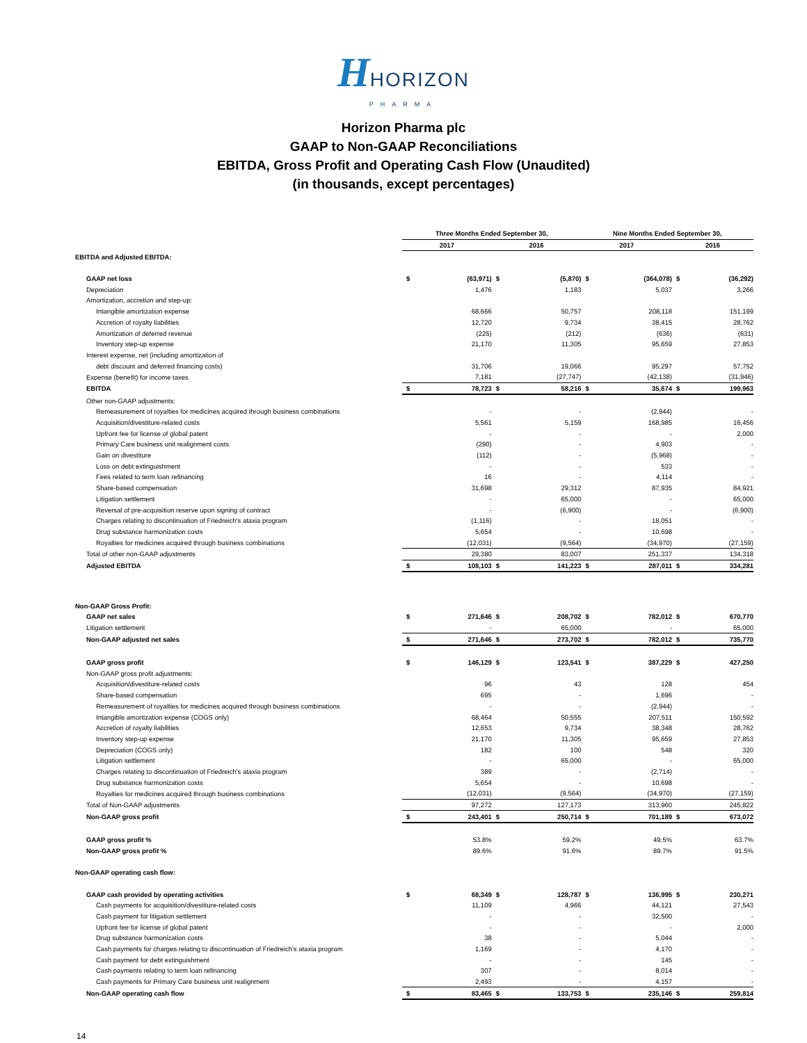HHORIZON
PHARMA
Horizon Pharma plc
GAAP to Non-GAAP Reconciliations
EBITDA, Gross Profit and Operating Cash Flow (Unaudited)
(in thousands, except percentages)
| | Three Months Ended September 30, | | | | Nine Months Ended September 30, | | | |
| --- | --- | --- | --- | --- | --- | --- | --- | --- |
| | 2017 | | 2016 | | 2017 | | 2016 | |
| EBITDA and Adjusted EBITDA: | | | | | | | | |
| GAAP net loss | $ | (63,971) | $ | (5,870) | $ | (364,078) | $ | (36,292) |
| Depreciation | | 1,476 | | 1,183 | | 5,037 | | 3,266 |
| Amortization, accretion and step-up: | | | | | | | | |
| Intangible amortization expense | | 68,666 | | 50,757 | | 208,118 | | 151,199 |
| Accretion of royalty liabilities | | 12,720 | | 9,734 | | 38,415 | | 28,762 |
| Amortization of deferred revenue | | (225) | | (212) | | (636) | | (631) |
| Inventory step-up expense | | 21,170 | | 11,305 | | 95,659 | | 27,853 |
| Interest expense, net (including amortization of | | | | | | | | |
| debt discount and deferred financing costs) | | 31,706 | | 19,066 | | 95,297 | | 57,752 |
| Expense (benefit) for income taxes | | 7,181 | | (27,747) | | (42,138) | | (31,946) |
| EBITDA | $ | 78,723 | $ | 58,216 | $ | 35,674 | $ | 199,963 |
| Other non-GAAP adjustments: | | | | | | | | |
| Remeasurement of royalties for medicines acquired through business combinations | | - | | - | | (2,944) | | - |
| Acquisition/divestiture-related costs | | 5,561 | | 5,159 | | 168,985 | | 16,456 |
| Upfront fee for license of global patent | | - | | - | | - | | 2,000 |
| Primary Care business unit realignment costs | | (290) | | - | | 4,903 | | - |
| Gain on divestiture | | (112) | | - | | (5,968) | | - |
| Loss on debt extinguishment | | - | | - | | 533 | | - |
| Fees related to term loan refinancing | | 16 | | - | | 4,114 | | - |
| Share-based compensation | | 31,698 | | 29,312 | | 87,935 | | 84,921 |
| Litigation settlement | | - | | 65,000 | | - | | 65,000 |
| Reversal of pre-acquisition reserve upon signing of contract | | - | | (6,900) | | - | | (6,900) |
| Charges relating to discontinuation of Friedreich's ataxia program | | (1,116) | | - | | 18,051 | | - |
| Drug substance harmonization costs | | 5,654 | | - | | 10,698 | | - |
| Royalties for medicines acquired through business combinations | | (12,031) | | (9,564) | | (34,970) | | (27,159) |
| Total of other non-GAAP adjustments | | 29,380 | | 83,007 | | 251,337 | | 134,318 |
| Adjusted EBITDA | $ | 108,103 | $ | 141,223 | $ | 287,011 | $ | 334,281 |
| Non-GAAP Gross Profit: | | | | | | | | |
| GAAP net sales | $ | 271,646 | $ | 208,702 | $ | 782,012 | $ | 670,770 |
| Litigation settlement | | - | | 65,000 | | - | | 65,000 |
| Non-GAAP adjusted net sales | $ | 271,646 | $ | 273,702 | $ | 782,012 | $ | 735,770 |
| GAAP gross profit | $ | 146,129 | $ | 123,541 | $ | 387,229 | $ | 427,250 |
| Non-GAAP gross profit adjustments: | | | | | | | | |
| Acquisition/divestiture-related costs | | 96 | | 43 | | 128 | | 454 |
| Share-based compensation | | 695 | | - | | 1,696 | | - |
| Remeasurement of royalties for medicines acquired through business combinations | | - | | - | | (2,944) | | - |
| Intangible amortization expense (COGS only) | | 68,464 | | 50,555 | | 207,511 | | 150,592 |
| Accretion of royalty liabilities | | 12,653 | | 9,734 | | 38,348 | | 28,762 |
| Inventory step-up expense | | 21,170 | | 11,305 | | 95,659 | | 27,853 |
| Depreciation (COGS only) | | 182 | | 100 | | 548 | | 320 |
| Litigation settlement | | - | | 65,000 | | - | | 65,000 |
| Charges relating to discontinuation of Friedreich's ataxia program | | 389 | | - | | (2,714) | | - |
| Drug substance harmonization costs | | 5,654 | | - | | 10,698 | | - |
| Royalties for medicines acquired through business combinations | | (12,031) | | (9,564) | | (34,970) | | (27,159) |
| Total of Non-GAAP adjustments | | 97,272 | | 127,173 | | 313,960 | | 245,822 |
| Non-GAAP gross profit | $ | 243,401 | $ | 250,714 | $ | 701,189 | $ | 673,072 |
| GAAP gross profit % | | 53.8% | | 59.2% | | 49.5% | | 63.7% |
| Non-GAAP gross profit % | | 89.6% | | 91.6% | | 89.7% | | 91.5% |
| Non-GAAP operating cash flow: | | | | | | | | |
| GAAP cash provided by operating activities | $ | 68,349 | $ | 128,787 | $ | 136,995 | $ | 230,271 |
| Cash payments for acquisition/divestiture-related costs | | 11,109 | | 4,966 | | 44,121 | | 27,543 |
| Cash payment for litigation settlement | | - | | - | | 32,500 | | - |
| Upfront fee for license of global patent | | - | | - | | - | | 2,000 |
| Drug substance harmonization costs | | 38 | | - | | 5,044 | | - |
| Cash payments for charges relating to discontinuation of Friedreich's ataxia program | | 1,169 | | - | | 4,170 | | - |
| Cash payment for debt extinguishment | | - | | - | | 145 | | - |
| Cash payments relating to term loan refinancing | | 307 | | - | | 8,014 | | - |
| Cash payments for Primary Care business unit realignment | | 2,493 | | - | | 4,157 | | - |
| Non-GAAP operating cash flow | $ | 83,465 | $ | 133,753 | $ | 235,146 | $ | 259,814 |
14